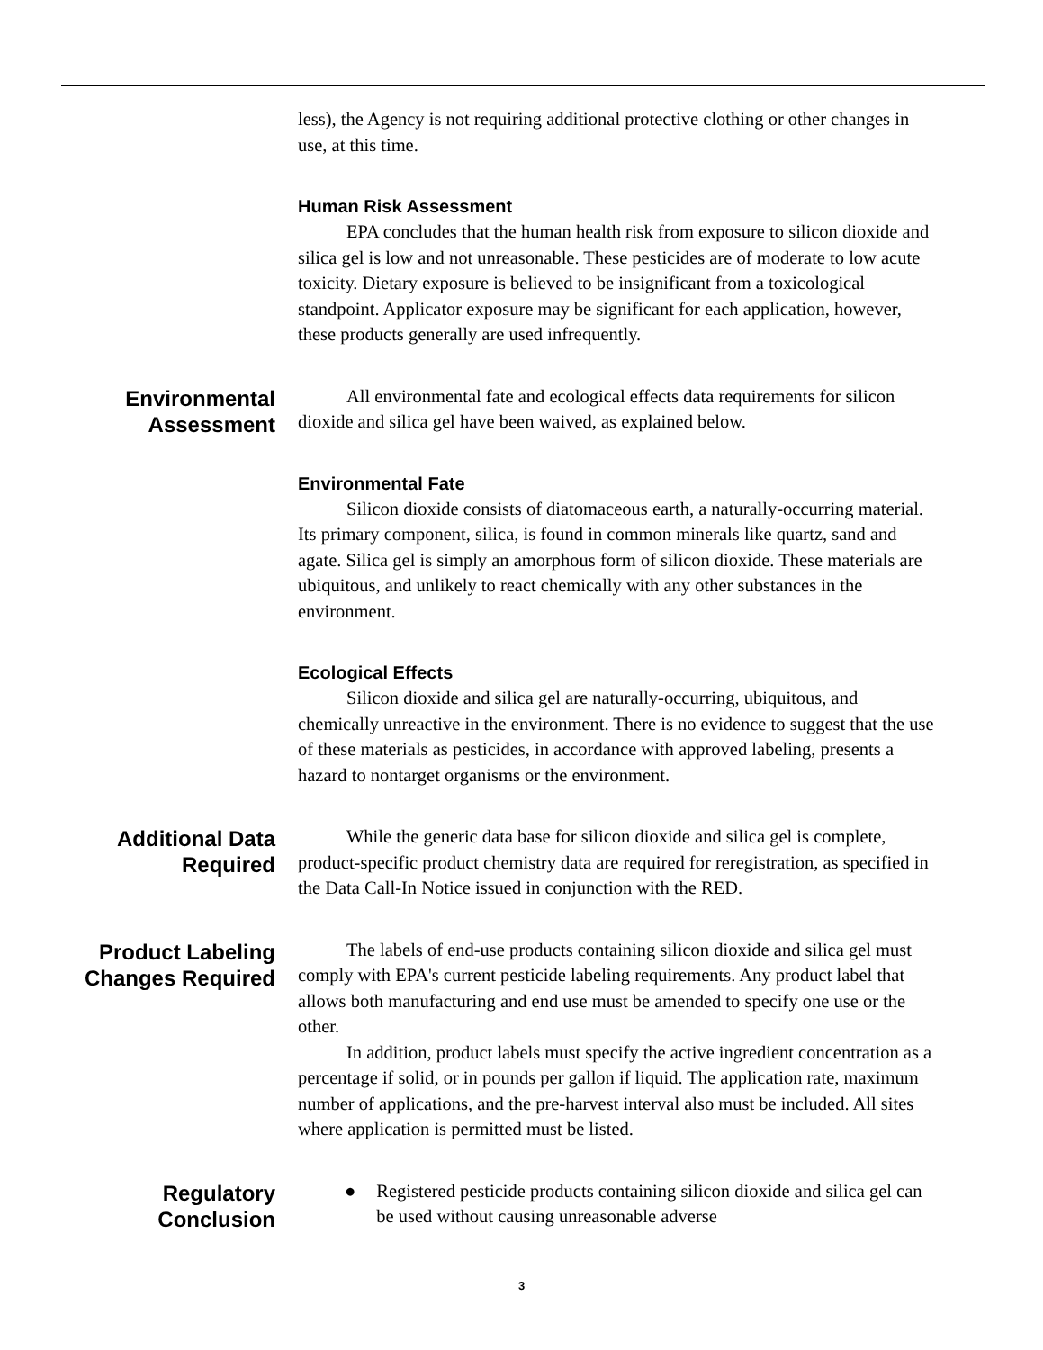less), the Agency is not requiring additional protective clothing or other changes in use, at this time.
Human Risk Assessment
EPA concludes that the human health risk from exposure to silicon dioxide and silica gel is low and not unreasonable. These pesticides are of moderate to low acute toxicity. Dietary exposure is believed to be insignificant from a toxicological standpoint. Applicator exposure may be significant for each application, however, these products generally are used infrequently.
Environmental
Assessment
All environmental fate and ecological effects data requirements for silicon dioxide and silica gel have been waived, as explained below.
Environmental Fate
Silicon dioxide consists of diatomaceous earth, a naturally-occurring material. Its primary component, silica, is found in common minerals like quartz, sand and agate. Silica gel is simply an amorphous form of silicon dioxide. These materials are ubiquitous, and unlikely to react chemically with any other substances in the environment.
Ecological Effects
Silicon dioxide and silica gel are naturally-occurring, ubiquitous, and chemically unreactive in the environment. There is no evidence to suggest that the use of these materials as pesticides, in accordance with approved labeling, presents a hazard to nontarget organisms or the environment.
Additional Data
Required
While the generic data base for silicon dioxide and silica gel is complete, product-specific product chemistry data are required for reregistration, as specified in the Data Call-In Notice issued in conjunction with the RED.
Product Labeling
Changes Required
The labels of end-use products containing silicon dioxide and silica gel must comply with EPA's current pesticide labeling requirements. Any product label that allows both manufacturing and end use must be amended to specify one use or the other.
In addition, product labels must specify the active ingredient concentration as a percentage if solid, or in pounds per gallon if liquid. The application rate, maximum number of applications, and the pre-harvest interval also must be included. All sites where application is permitted must be listed.
Regulatory
Conclusion
● Registered pesticide products containing silicon dioxide and silica gel can be used without causing unreasonable adverse
3